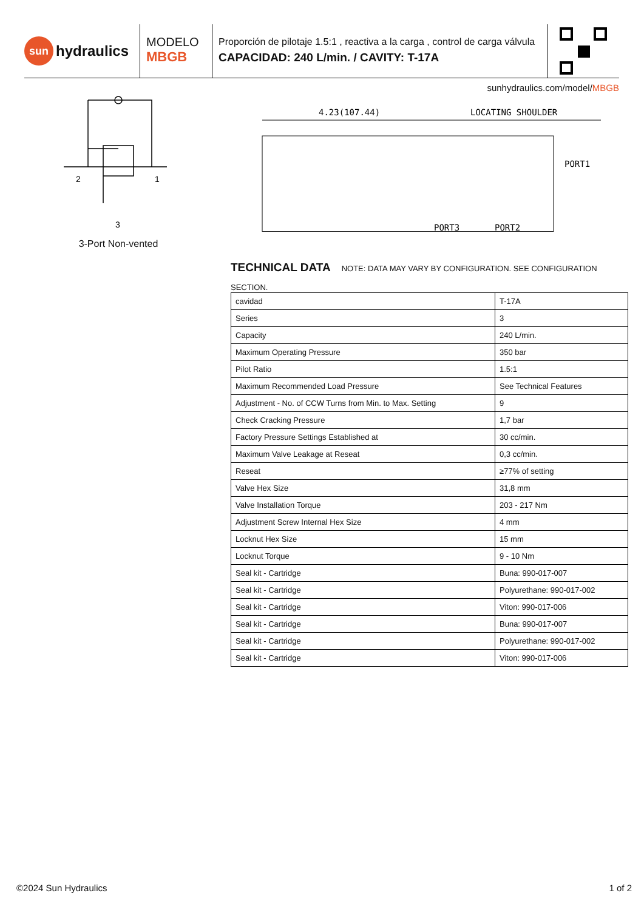sun hydraulics
MODELO
MBGB
Proporción de pilotaje 1.5:1 , reactiva a la carga , control de carga válvula
CAPACIDAD: 240 L/min. / CAVITY: T-17A
sunhydraulics.com/model/MBGB
2
1
3
3-Port Non-vented
4.23(107.44)
LOCATING SHOULDER
PORT1
PORT3
PORT2
TECHNICAL DATA
NOTE: DATA MAY VARY BY CONFIGURATION. SEE CONFIGURATION SECTION.
| cavidad | T-17A |
| Series | 3 |
| Capacity | 240 L/min. |
| Maximum Operating Pressure | 350 bar |
| Pilot Ratio | 1.5:1 |
| Maximum Recommended Load Pressure | See Technical Features |
| Adjustment - No. of CCW Turns from Min. to Max. Setting | 9 |
| Check Cracking Pressure | 1,7 bar |
| Factory Pressure Settings Established at | 30 cc/min. |
| Maximum Valve Leakage at Reseat | 0,3 cc/min. |
| Reseat | ≥77% of setting |
| Valve Hex Size | 31,8 mm |
| Valve Installation Torque | 203 - 217 Nm |
| Adjustment Screw Internal Hex Size | 4 mm |
| Locknut Hex Size | 15 mm |
| Locknut Torque | 9 - 10 Nm |
| Seal kit - Cartridge | Buna: 990-017-007 |
| Seal kit - Cartridge | Polyurethane: 990-017-002 |
| Seal kit - Cartridge | Viton: 990-017-006 |
| Seal kit - Cartridge | Buna: 990-017-007 |
| Seal kit - Cartridge | Polyurethane: 990-017-002 |
| Seal kit - Cartridge | Viton: 990-017-006 |
©2024 Sun Hydraulics 1 of 2